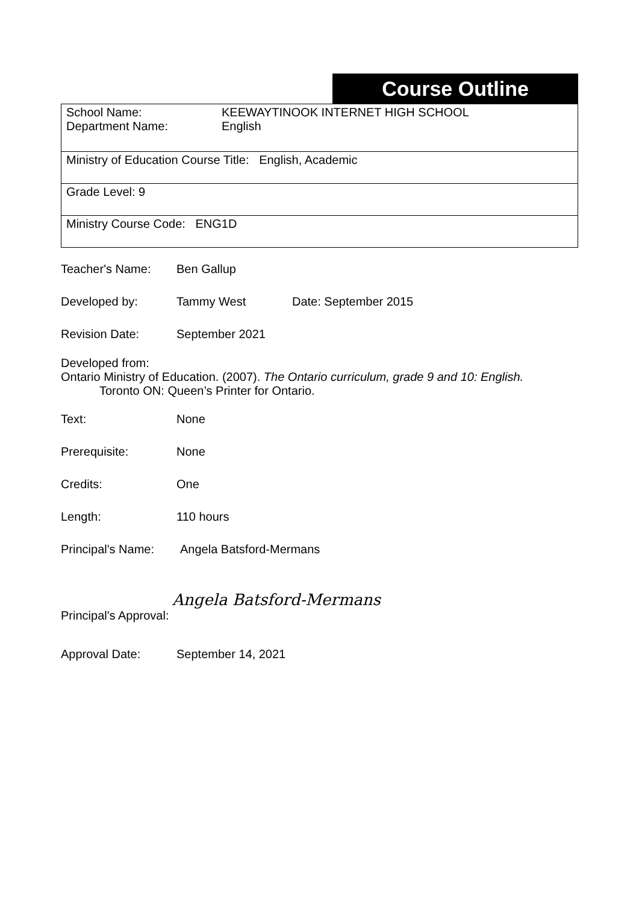Course Outline
| School Name: KEEWAYTINOOK INTERNET HIGH SCHOOL Department Name: English |
| Ministry of Education Course Title: English, Academic |
| Grade Level: 9 |
| Ministry Course Code: ENG1D |
Teacher's Name: Ben Gallup
Developed by: Tammy West Date: September 2015
Revision Date: September 2021
Developed from:
Ontario Ministry of Education. (2007). The Ontario curriculum, grade 9 and 10: English.
Toronto ON: Queen’s Printer for Ontario.
Text: None
Prerequisite: None
Credits: One
Length: 110 hours
Principal's Name: Angela Batsford-Mermans
Principal's Approval: Angela Batsford-Mermans
Approval Date: September 14, 2021